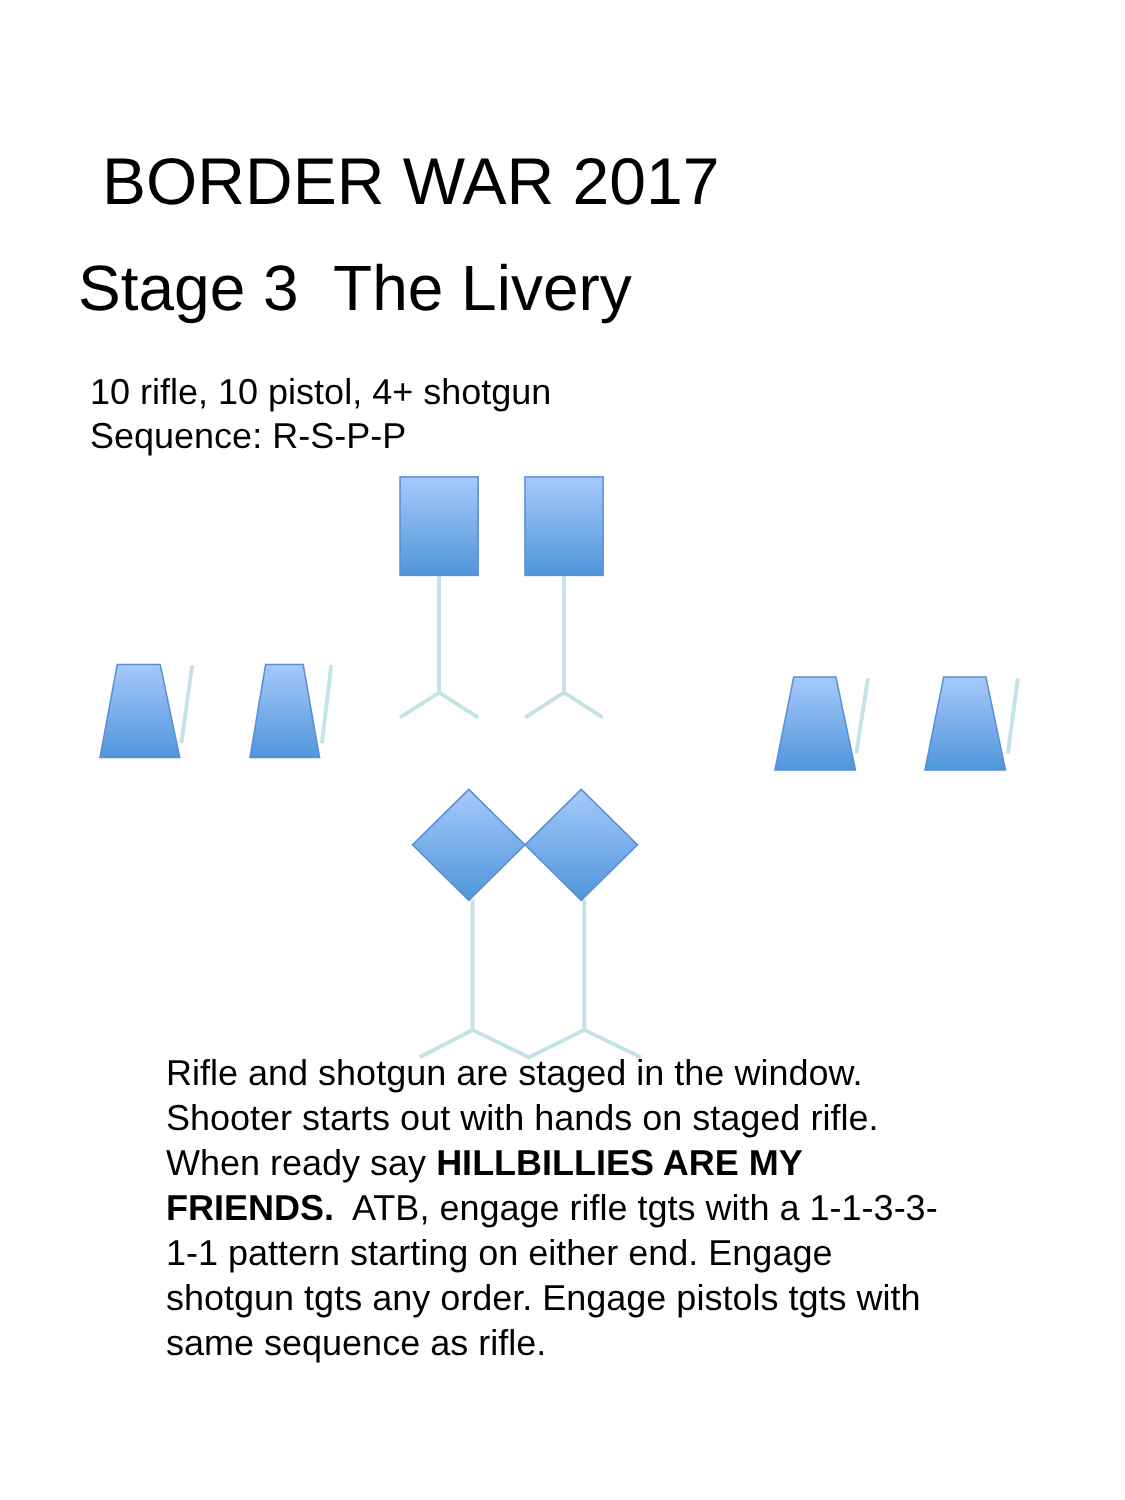BORDER WAR 2017
Stage 3 The Livery
10 rifle, 10 pistol, 4+ shotgun
Sequence: R-S-P-P
Rifle and shotgun are staged in the window. Shooter starts out with hands on staged rifle. When ready say HILLBILLIES ARE MY FRIENDS. ATB, engage rifle tgts with a 1-1-3-3-1-1 pattern starting on either end. Engage shotgun tgts any order. Engage pistols tgts with same sequence as rifle.